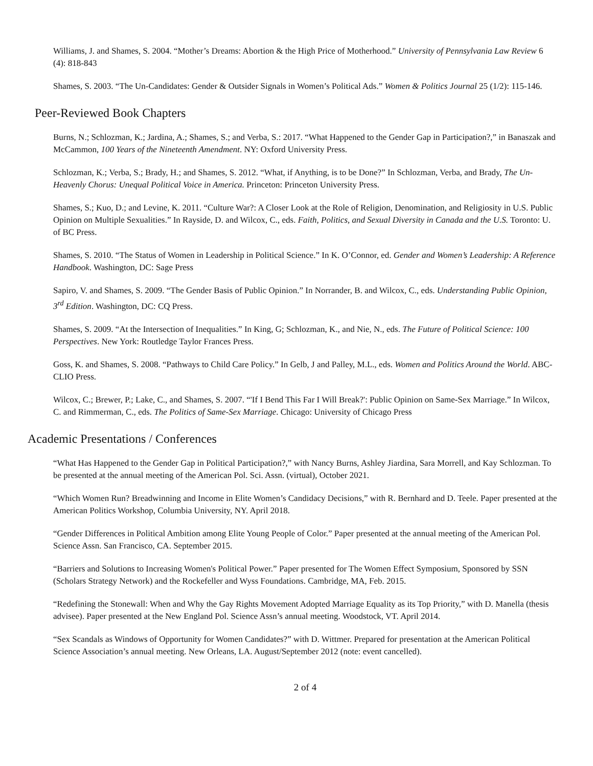Williams, J. and Shames, S. 2004. “Mother’s Dreams: Abortion & the High Price of Motherhood.” University of Pennsylvania Law Review 6 (4): 818-843
Shames, S. 2003. “The Un-Candidates: Gender & Outsider Signals in Women’s Political Ads.” Women & Politics Journal 25 (1/2): 115-146.
Peer-Reviewed Book Chapters
Burns, N.; Schlozman, K.; Jardina, A.; Shames, S.; and Verba, S.: 2017. “What Happened to the Gender Gap in Participation?,” in Banaszak and McCammon, 100 Years of the Nineteenth Amendment. NY: Oxford University Press.
Schlozman, K.; Verba, S.; Brady, H.; and Shames, S. 2012. “What, if Anything, is to be Done?” In Schlozman, Verba, and Brady, The Un-Heavenly Chorus: Unequal Political Voice in America. Princeton: Princeton University Press.
Shames, S.; Kuo, D.; and Levine, K. 2011. “Culture War?: A Closer Look at the Role of Religion, Denomination, and Religiosity in U.S. Public Opinion on Multiple Sexualities.” In Rayside, D. and Wilcox, C., eds. Faith, Politics, and Sexual Diversity in Canada and the U.S. Toronto: U. of BC Press.
Shames, S. 2010. “The Status of Women in Leadership in Political Science.” In K. O’Connor, ed. Gender and Women’s Leadership: A Reference Handbook. Washington, DC: Sage Press
Sapiro, V. and Shames, S. 2009. “The Gender Basis of Public Opinion.” In Norrander, B. and Wilcox, C., eds. Understanding Public Opinion, 3<sup>rd</sup> Edition. Washington, DC: CQ Press.
Shames, S. 2009. “At the Intersection of Inequalities.” In King, G; Schlozman, K., and Nie, N., eds. The Future of Political Science: 100 Perspectives. New York: Routledge Taylor Frances Press.
Goss, K. and Shames, S. 2008. “Pathways to Child Care Policy.” In Gelb, J and Palley, M.L., eds. Women and Politics Around the World. ABC-CLIO Press.
Wilcox, C.; Brewer, P.; Lake, C., and Shames, S. 2007. “'If I Bend This Far I Will Break?': Public Opinion on Same-Sex Marriage.” In Wilcox, C. and Rimmerman, C., eds. The Politics of Same-Sex Marriage. Chicago: University of Chicago Press
Academic Presentations / Conferences
“What Has Happened to the Gender Gap in Political Participation?,” with Nancy Burns, Ashley Jiardina, Sara Morrell, and Kay Schlozman. To be presented at the annual meeting of the American Pol. Sci. Assn. (virtual), October 2021.
“Which Women Run? Breadwinning and Income in Elite Women’s Candidacy Decisions,” with R. Bernhard and D. Teele. Paper presented at the American Politics Workshop, Columbia University, NY. April 2018.
“Gender Differences in Political Ambition among Elite Young People of Color.” Paper presented at the annual meeting of the American Pol. Science Assn. San Francisco, CA. September 2015.
“Barriers and Solutions to Increasing Women's Political Power.” Paper presented for The Women Effect Symposium, Sponsored by SSN (Scholars Strategy Network) and the Rockefeller and Wyss Foundations. Cambridge, MA, Feb. 2015.
“Redefining the Stonewall: When and Why the Gay Rights Movement Adopted Marriage Equality as its Top Priority,” with D. Manella (thesis advisee). Paper presented at the New England Pol. Science Assn’s annual meeting. Woodstock, VT. April 2014.
“Sex Scandals as Windows of Opportunity for Women Candidates?” with D. Wittmer. Prepared for presentation at the American Political Science Association’s annual meeting. New Orleans, LA. August/September 2012 (note: event cancelled).
2 of 4